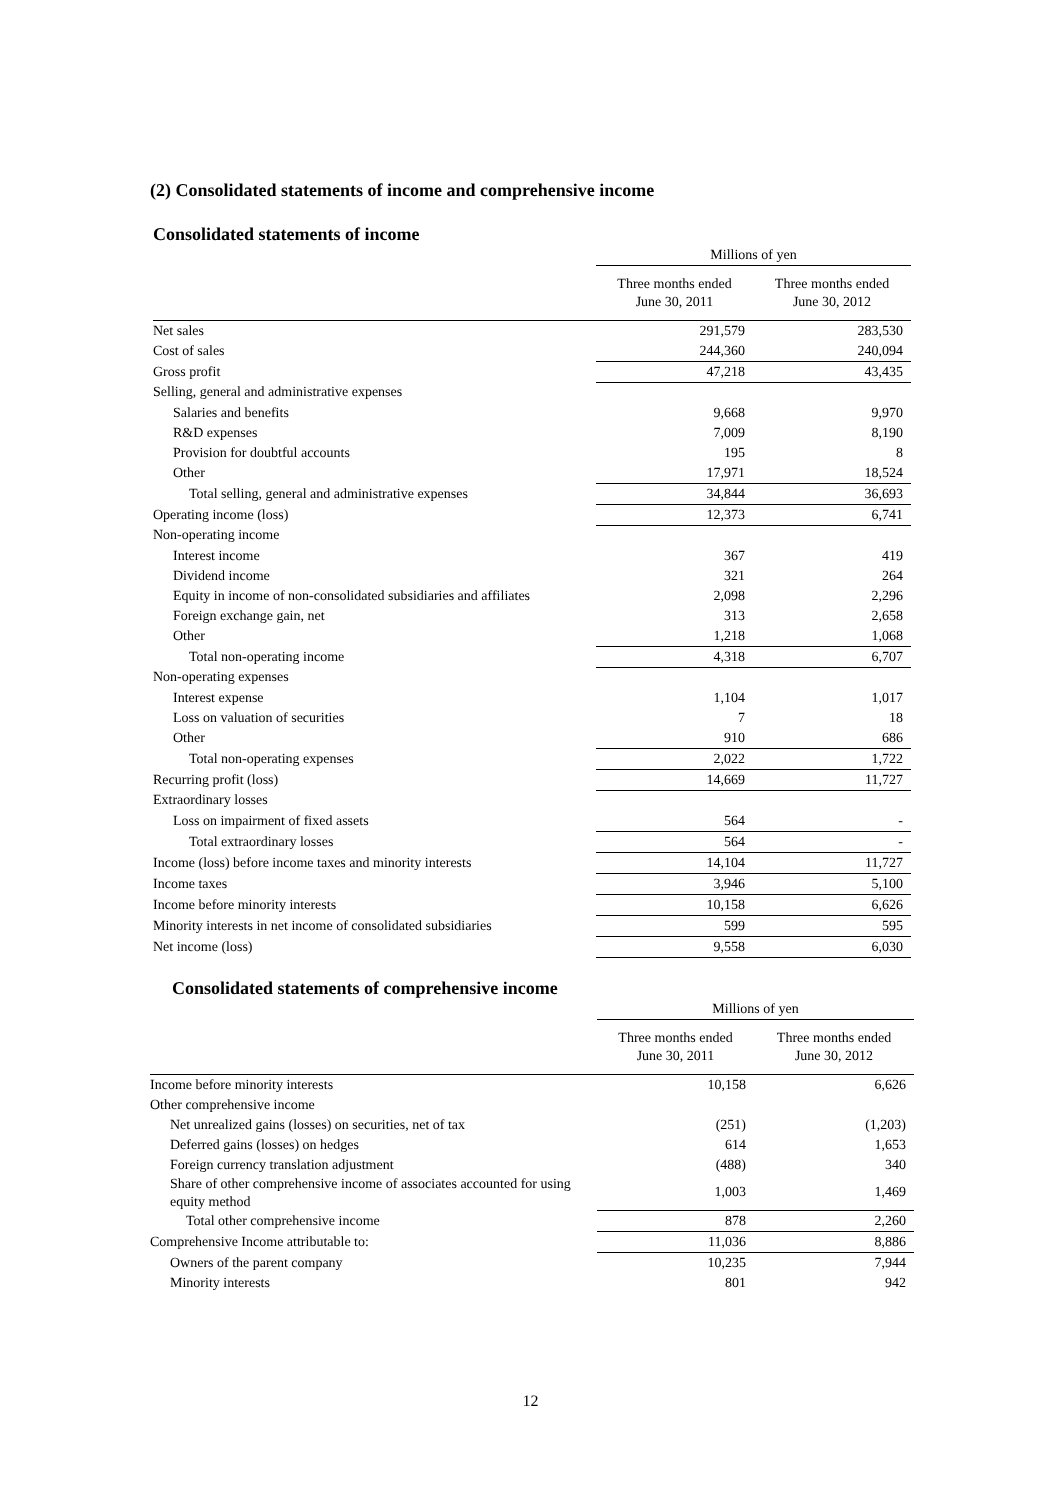(2) Consolidated statements of income and comprehensive income
Consolidated statements of income
| | Millions of yen | |
| --- | --- | --- |
| | Three months ended June 30, 2011 | Three months ended June 30, 2012 |
| Net sales | 291,579 | 283,530 |
| Cost of sales | 244,360 | 240,094 |
| Gross profit | 47,218 | 43,435 |
| Selling, general and administrative expenses | | |
| Salaries and benefits | 9,668 | 9,970 |
| R&D expenses | 7,009 | 8,190 |
| Provision for doubtful accounts | 195 | 8 |
| Other | 17,971 | 18,524 |
| Total selling, general and administrative expenses | 34,844 | 36,693 |
| Operating income (loss) | 12,373 | 6,741 |
| Non-operating income | | |
| Interest income | 367 | 419 |
| Dividend income | 321 | 264 |
| Equity in income of non-consolidated subsidiaries and affiliates | 2,098 | 2,296 |
| Foreign exchange gain, net | 313 | 2,658 |
| Other | 1,218 | 1,068 |
| Total non-operating income | 4,318 | 6,707 |
| Non-operating expenses | | |
| Interest expense | 1,104 | 1,017 |
| Loss on valuation of securities | 7 | 18 |
| Other | 910 | 686 |
| Total non-operating expenses | 2,022 | 1,722 |
| Recurring profit (loss) | 14,669 | 11,727 |
| Extraordinary losses | | |
| Loss on impairment of fixed assets | 564 | - |
| Total extraordinary losses | 564 | - |
| Income (loss) before income taxes and minority interests | 14,104 | 11,727 |
| Income taxes | 3,946 | 5,100 |
| Income before minority interests | 10,158 | 6,626 |
| Minority interests in net income of consolidated subsidiaries | 599 | 595 |
| Net income (loss) | 9,558 | 6,030 |
Consolidated statements of comprehensive income
| | Millions of yen | |
| --- | --- | --- |
| | Three months ended June 30, 2011 | Three months ended June 30, 2012 |
| Income before minority interests | 10,158 | 6,626 |
| Other comprehensive income | | |
| Net unrealized gains (losses) on securities, net of tax | (251) | (1,203) |
| Deferred gains (losses) on hedges | 614 | 1,653 |
| Foreign currency translation adjustment | (488) | 340 |
| Share of other comprehensive income of associates accounted for using equity method | 1,003 | 1,469 |
| Total other comprehensive income | 878 | 2,260 |
| Comprehensive Income attributable to: | 11,036 | 8,886 |
| Owners of the parent company | 10,235 | 7,944 |
| Minority interests | 801 | 942 |
12